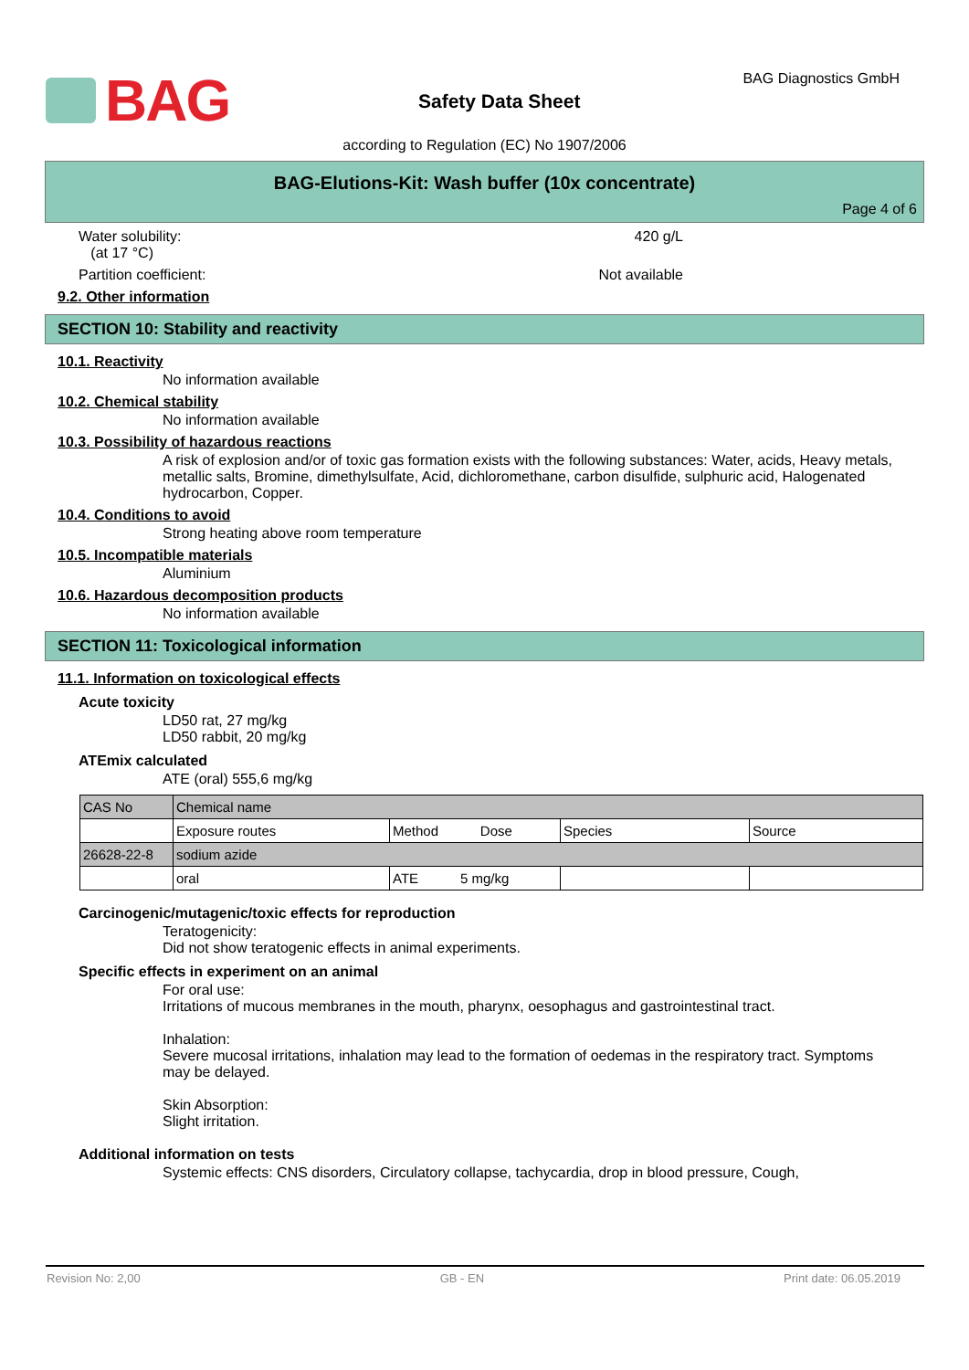BAG
Safety Data Sheet
BAG Diagnostics GmbH
according to Regulation (EC) No 1907/2006
BAG-Elutions-Kit: Wash buffer (10x concentrate)
Page 4 of 6
Water solubility:
(at 17 °C)
420 g/L
Partition coefficient: Not available
9.2. Other information
SECTION 10: Stability and reactivity
10.1. Reactivity
No information available
10.2. Chemical stability
No information available
10.3. Possibility of hazardous reactions
A risk of explosion and/or of toxic gas formation exists with the following substances: Water, acids, Heavy metals, metallic salts, Bromine, dimethylsulfate, Acid, dichloromethane, carbon disulfide, sulphuric acid, Halogenated hydrocarbon, Copper.
10.4. Conditions to avoid
Strong heating above room temperature
10.5. Incompatible materials
Aluminium
10.6. Hazardous decomposition products
No information available
SECTION 11: Toxicological information
11.1. Information on toxicological effects
Acute toxicity
LD50 rat, 27 mg/kg
LD50 rabbit, 20 mg/kg
ATEmix calculated
ATE (oral) 555,6 mg/kg
| CAS No | Chemical name | | | |
| | Exposure routes | Method Dose | Species | Source |
| 26628-22-8 | sodium azide | | | |
| | oral | ATE 5 mg/kg | | |
Carcinogenic/mutagenic/toxic effects for reproduction
Teratogenicity:
Did not show teratogenic effects in animal experiments.
Specific effects in experiment on an animal
For oral use:
Irritations of mucous membranes in the mouth, pharynx, oesophagus and gastrointestinal tract.
Inhalation:
Severe mucosal irritations, inhalation may lead to the formation of oedemas in the respiratory tract. Symptoms may be delayed.
Skin Absorption:
Slight irritation.
Additional information on tests
Systemic effects: CNS disorders, Circulatory collapse, tachycardia, drop in blood pressure, Cough,
Revision No: 2,00 GB - EN Print date: 06.05.2019